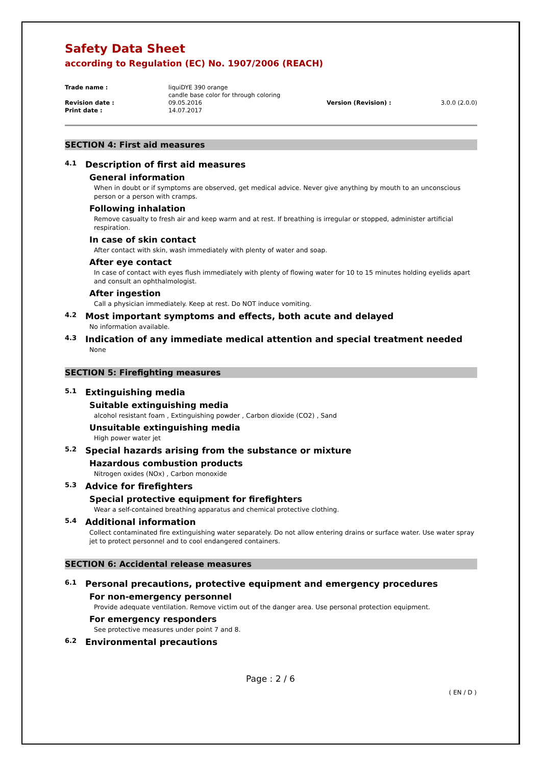Safety Data Sheet
according to Regulation (EC) No. 1907/2006 (REACH)
| Trade name : | liquiDYE 390 orange candle base color for through coloring | | |
| Revision date : | 09.05.2016 | Version (Revision) : | 3.0.0 (2.0.0) |
| Print date : | 14.07.2017 | | |
SECTION 4: First aid measures
4.1 Description of first aid measures
General information
When in doubt or if symptoms are observed, get medical advice. Never give anything by mouth to an unconscious person or a person with cramps.
Following inhalation
Remove casualty to fresh air and keep warm and at rest. If breathing is irregular or stopped, administer artificial respiration.
In case of skin contact
After contact with skin, wash immediately with plenty of water and soap.
After eye contact
In case of contact with eyes flush immediately with plenty of flowing water for 10 to 15 minutes holding eyelids apart and consult an ophthalmologist.
After ingestion
Call a physician immediately. Keep at rest. Do NOT induce vomiting.
4.2 Most important symptoms and effects, both acute and delayed
No information available.
4.3 Indication of any immediate medical attention and special treatment needed
None
SECTION 5: Firefighting measures
5.1 Extinguishing media
Suitable extinguishing media
alcohol resistant foam , Extinguishing powder , Carbon dioxide (CO2) , Sand
Unsuitable extinguishing media
High power water jet
5.2 Special hazards arising from the substance or mixture
Hazardous combustion products
Nitrogen oxides (NOx) , Carbon monoxide
5.3 Advice for firefighters
Special protective equipment for firefighters
Wear a self-contained breathing apparatus and chemical protective clothing.
5.4 Additional information
Collect contaminated fire extinguishing water separately. Do not allow entering drains or surface water. Use water spray jet to protect personnel and to cool endangered containers.
SECTION 6: Accidental release measures
6.1 Personal precautions, protective equipment and emergency procedures
For non-emergency personnel
Provide adequate ventilation. Remove victim out of the danger area. Use personal protection equipment.
For emergency responders
See protective measures under point 7 and 8.
6.2 Environmental precautions
Page : 2 / 6
( EN / D )